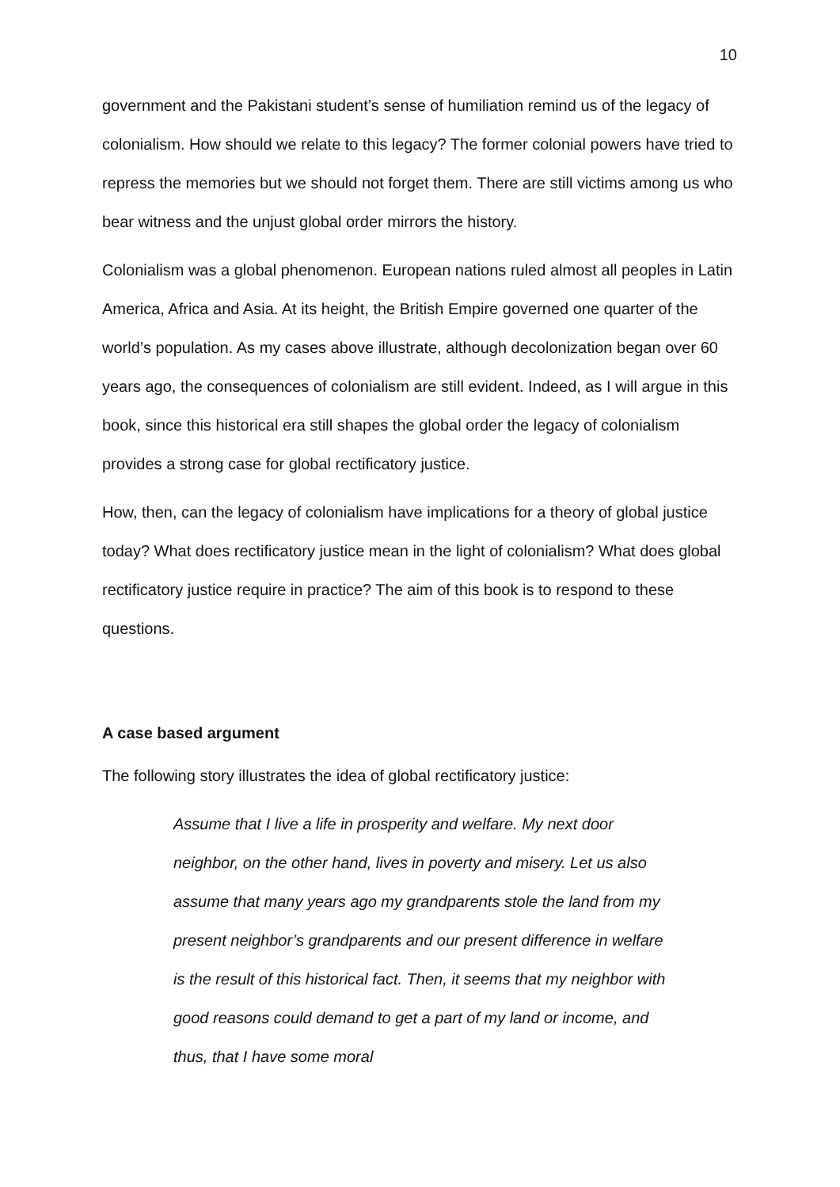10
government and the Pakistani student’s sense of humiliation remind us of the legacy of colonialism. How should we relate to this legacy? The former colonial powers have tried to repress the memories but we should not forget them. There are still victims among us who bear witness and the unjust global order mirrors the history.
Colonialism was a global phenomenon. European nations ruled almost all peoples in Latin America, Africa and Asia. At its height, the British Empire governed one quarter of the world’s population. As my cases above illustrate, although decolonization began over 60 years ago, the consequences of colonialism are still evident. Indeed, as I will argue in this book, since this historical era still shapes the global order the legacy of colonialism provides a strong case for global rectificatory justice.
How, then, can the legacy of colonialism have implications for a theory of global justice today? What does rectificatory justice mean in the light of colonialism? What does global rectificatory justice require in practice? The aim of this book is to respond to these questions.
A case based argument
The following story illustrates the idea of global rectificatory justice:
Assume that I live a life in prosperity and welfare. My next door neighbor, on the other hand, lives in poverty and misery. Let us also assume that many years ago my grandparents stole the land from my present neighbor’s grandparents and our present difference in welfare is the result of this historical fact. Then, it seems that my neighbor with good reasons could demand to get a part of my land or income, and thus, that I have some moral